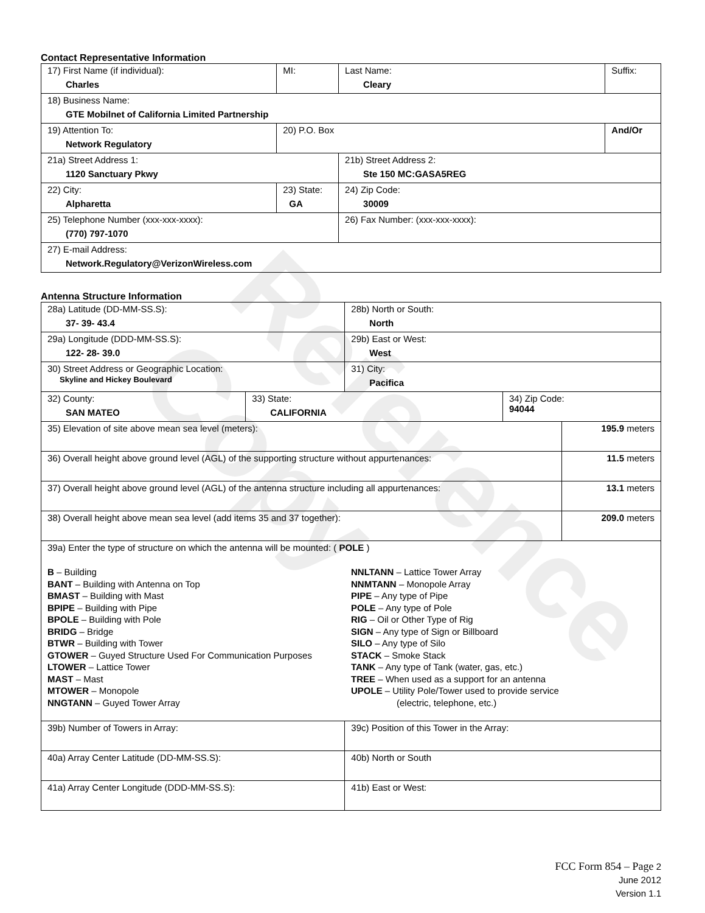Reference Copy
Contact Representative Information
| 17) First Name (if individual): Charles | MI: | Last Name: Cleary | Suffix: |
| 18) Business Name: GTE Mobilnet of California Limited Partnership | | | |
| 19) Attention To: Network Regulatory | 20) P.O. Box | | And/Or |
| 21a) Street Address 1: 1120 Sanctuary Pkwy | | 21b) Street Address 2: Ste 150 MC:GASA5REG | |
| 22) City: Alpharetta | 23) State: GA | 24) Zip Code: 30009 | |
| 25) Telephone Number (xxx-xxx-xxxx): (770) 797-1070 | | 26) Fax Number: (xxx-xxx-xxxx): | |
| 27) E-mail Address: Network.Regulatory@VerizonWireless.com | | | |
Antenna Structure Information
| 28a) Latitude (DD-MM-SS.S): 37- 39- 43.4 | | 28b) North or South: North | | |
| 29a) Longitude (DDD-MM-SS.S): 122- 28- 39.0 | | 29b) East or West: West | | |
| 30) Street Address or Geographic Location: Skyline and Hickey Boulevard | | 31) City: Pacifica | | |
| 32) County: SAN MATEO | 33) State: CALIFORNIA | | 34) Zip Code: 94044 | |
| 35) Elevation of site above mean sea level (meters): | | | | 195.9 meters |
| 36) Overall height above ground level (AGL) of the supporting structure without appurtenances: | | | | 11.5 meters |
| 37) Overall height above ground level (AGL) of the antenna structure including all appurtenances: | | | | 13.1 meters |
| 38) Overall height above mean sea level (add items 35 and 37 together): | | | | 209.0 meters |
| 39a) Enter the type of structure on which the antenna will be mounted: ( POLE ) B – Building BANT – Building with Antenna on Top BMAST – Building with Mast BPIPE – Building with Pipe BPOLE – Building with Pole BRIDG – Bridge BTWR – Building with Tower GTOWER – Guyed Structure Used For Communication Purposes LTOWER – Lattice Tower MAST – Mast MTOWER – Monopole NNGTANN – Guyed Tower Array NNLTANN – Lattice Tower Array NNMTANN – Monopole Array PIPE – Any type of Pipe POLE – Any type of Pole RIG – Oil or Other Type of Rig SIGN – Any type of Sign or Billboard SILO – Any type of Silo STACK – Smoke Stack TANK – Any type of Tank (water, gas, etc.) TREE – When used as a support for an antenna UPOLE – Utility Pole/Tower used to provide service (electric, telephone, etc.) | | | | |
| 39b) Number of Towers in Array: | | 39c) Position of this Tower in the Array: | | |
| 40a) Array Center Latitude (DD-MM-SS.S): | | 40b) North or South | | |
| 41a) Array Center Longitude (DDD-MM-SS.S): | | 41b) East or West: | | |
FCC Form 854 – Page 2
June 2012
Version 1.1